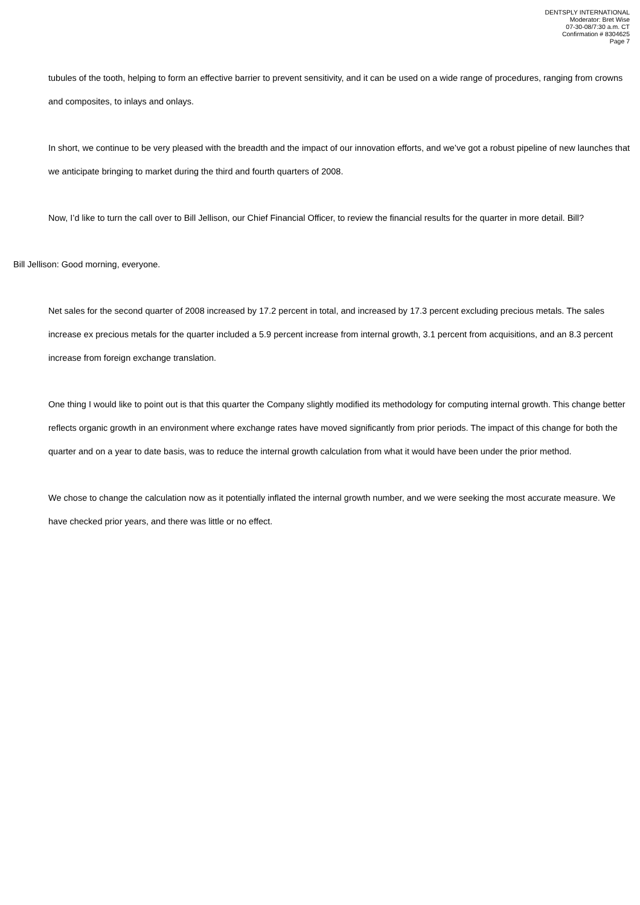DENTSPLY INTERNATIONAL
Moderator: Bret Wise
07-30-08/7:30 a.m. CT
Confirmation # 8304625
Page 7
tubules of the tooth, helping to form an effective barrier to prevent sensitivity, and it can be used on a wide range of procedures, ranging from crowns and composites, to inlays and onlays.
In short, we continue to be very pleased with the breadth and the impact of our innovation efforts, and we’ve got a robust pipeline of new launches that we anticipate bringing to market during the third and fourth quarters of 2008.
Now, I’d like to turn the call over to Bill Jellison, our Chief Financial Officer, to review the financial results for the quarter in more detail. Bill?
Bill Jellison: Good morning, everyone.
Net sales for the second quarter of 2008 increased by 17.2 percent in total, and increased by 17.3 percent excluding precious metals. The sales increase ex precious metals for the quarter included a 5.9 percent increase from internal growth, 3.1 percent from acquisitions, and an 8.3 percent increase from foreign exchange translation.
One thing I would like to point out is that this quarter the Company slightly modified its methodology for computing internal growth. This change better reflects organic growth in an environment where exchange rates have moved significantly from prior periods. The impact of this change for both the quarter and on a year to date basis, was to reduce the internal growth calculation from what it would have been under the prior method.
We chose to change the calculation now as it potentially inflated the internal growth number, and we were seeking the most accurate measure. We have checked prior years, and there was little or no effect.